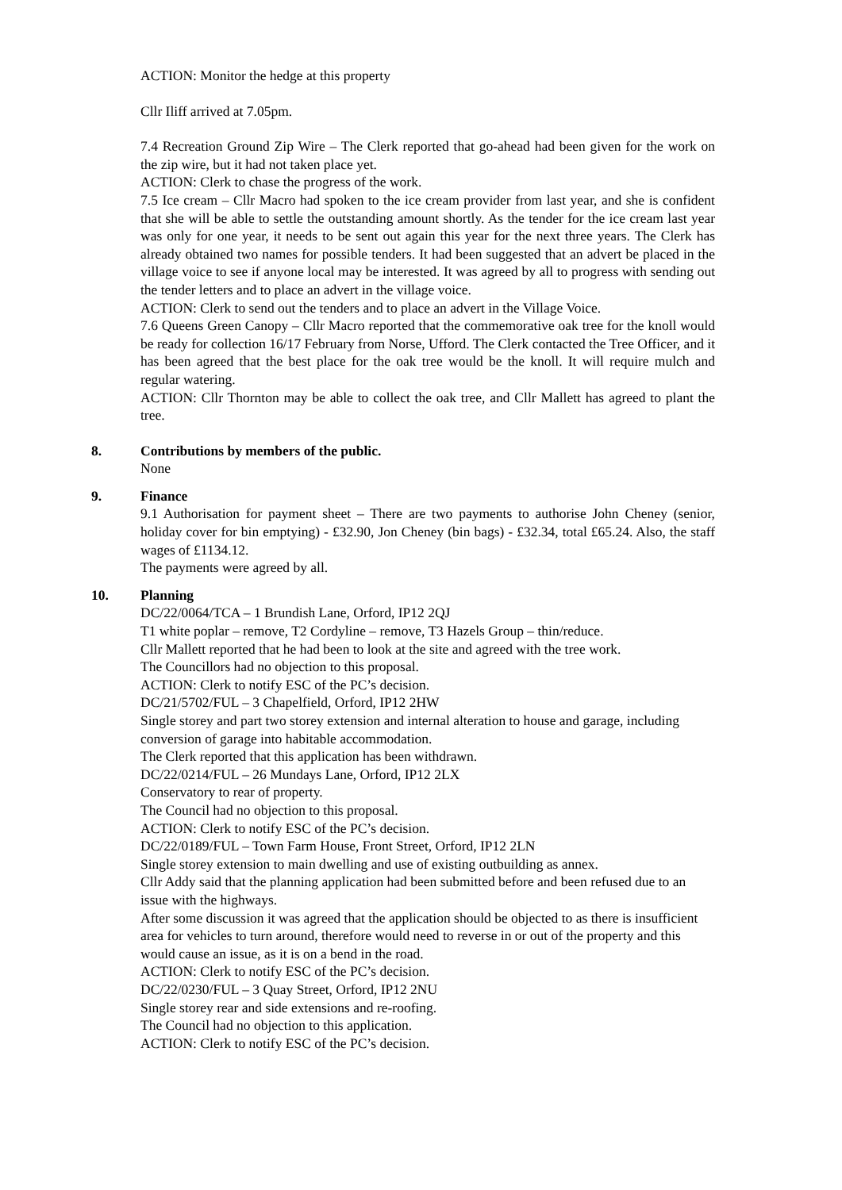ACTION: Monitor the hedge at this property
Cllr Iliff arrived at 7.05pm.
7.4 Recreation Ground Zip Wire – The Clerk reported that go-ahead had been given for the work on the zip wire, but it had not taken place yet.
ACTION: Clerk to chase the progress of the work.
7.5 Ice cream – Cllr Macro had spoken to the ice cream provider from last year, and she is confident that she will be able to settle the outstanding amount shortly. As the tender for the ice cream last year was only for one year, it needs to be sent out again this year for the next three years. The Clerk has already obtained two names for possible tenders. It had been suggested that an advert be placed in the village voice to see if anyone local may be interested. It was agreed by all to progress with sending out the tender letters and to place an advert in the village voice.
ACTION: Clerk to send out the tenders and to place an advert in the Village Voice.
7.6 Queens Green Canopy – Cllr Macro reported that the commemorative oak tree for the knoll would be ready for collection 16/17 February from Norse, Ufford. The Clerk contacted the Tree Officer, and it has been agreed that the best place for the oak tree would be the knoll. It will require mulch and regular watering.
ACTION: Cllr Thornton may be able to collect the oak tree, and Cllr Mallett has agreed to plant the tree.
8. Contributions by members of the public.
None
9. Finance
9.1 Authorisation for payment sheet – There are two payments to authorise John Cheney (senior, holiday cover for bin emptying) - £32.90, Jon Cheney (bin bags) - £32.34, total £65.24. Also, the staff wages of £1134.12.
The payments were agreed by all.
10. Planning
DC/22/0064/TCA – 1 Brundish Lane, Orford, IP12 2QJ
T1 white poplar – remove, T2 Cordyline – remove, T3 Hazels Group – thin/reduce.
Cllr Mallett reported that he had been to look at the site and agreed with the tree work.
The Councillors had no objection to this proposal.
ACTION: Clerk to notify ESC of the PC’s decision.
DC/21/5702/FUL – 3 Chapelfield, Orford, IP12 2HW
Single storey and part two storey extension and internal alteration to house and garage, including conversion of garage into habitable accommodation.
The Clerk reported that this application has been withdrawn.
DC/22/0214/FUL – 26 Mundays Lane, Orford, IP12 2LX
Conservatory to rear of property.
The Council had no objection to this proposal.
ACTION: Clerk to notify ESC of the PC’s decision.
DC/22/0189/FUL – Town Farm House, Front Street, Orford, IP12 2LN
Single storey extension to main dwelling and use of existing outbuilding as annex.
Cllr Addy said that the planning application had been submitted before and been refused due to an issue with the highways.
After some discussion it was agreed that the application should be objected to as there is insufficient area for vehicles to turn around, therefore would need to reverse in or out of the property and this would cause an issue, as it is on a bend in the road.
ACTION: Clerk to notify ESC of the PC’s decision.
DC/22/0230/FUL – 3 Quay Street, Orford, IP12 2NU
Single storey rear and side extensions and re-roofing.
The Council had no objection to this application.
ACTION: Clerk to notify ESC of the PC’s decision.